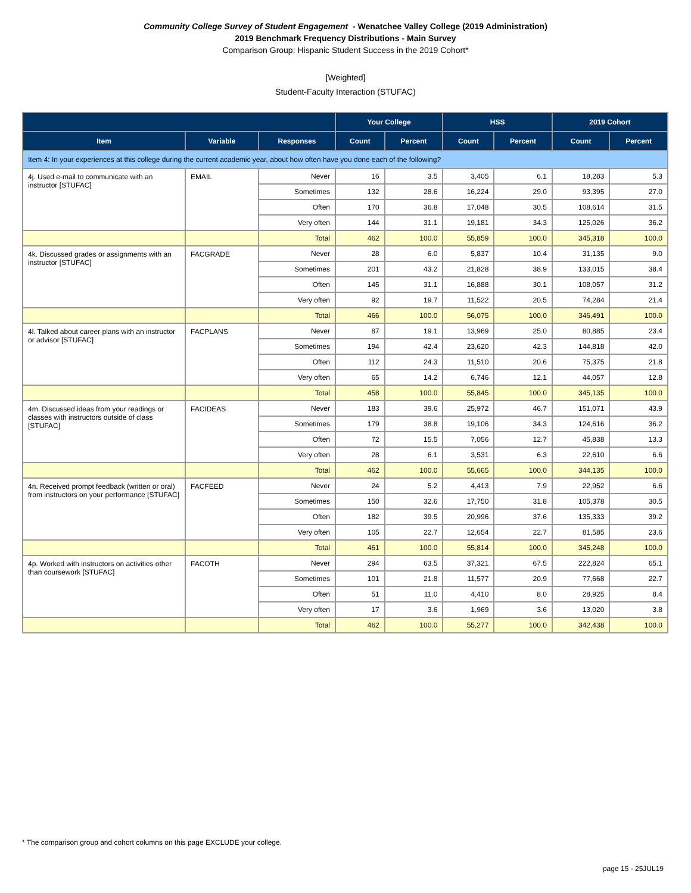Community College Survey of Student Engagement - Wenatchee Valley College (2019 Administration)
2019 Benchmark Frequency Distributions - Main Survey
Comparison Group: Hispanic Student Success in the 2019 Cohort*
[Weighted]
Student-Faculty Interaction (STUFAC)
| | | | Your College | | HSS | | 2019 Cohort | |
| --- | --- | --- | --- | --- | --- | --- | --- | --- |
| Item | Variable | Responses | Count | Percent | Count | Percent | Count | Percent |
| Item 4: In your experiences at this college during the current academic year, about how often have you done each of the following? | | | | | | | | |
| 4j. Used e-mail to communicate with an instructor [STUFAC] | EMAIL | Never | 16 | 3.5 | 3,405 | 6.1 | 18,283 | 5.3 |
| | | Sometimes | 132 | 28.6 | 16,224 | 29.0 | 93,395 | 27.0 |
| | | Often | 170 | 36.8 | 17,048 | 30.5 | 108,614 | 31.5 |
| | | Very often | 144 | 31.1 | 19,181 | 34.3 | 125,026 | 36.2 |
| | | Total | 462 | 100.0 | 55,859 | 100.0 | 345,318 | 100.0 |
| 4k. Discussed grades or assignments with an instructor [STUFAC] | FACGRADE | Never | 28 | 6.0 | 5,837 | 10.4 | 31,135 | 9.0 |
| | | Sometimes | 201 | 43.2 | 21,828 | 38.9 | 133,015 | 38.4 |
| | | Often | 145 | 31.1 | 16,888 | 30.1 | 108,057 | 31.2 |
| | | Very often | 92 | 19.7 | 11,522 | 20.5 | 74,284 | 21.4 |
| | | Total | 466 | 100.0 | 56,075 | 100.0 | 346,491 | 100.0 |
| 4l. Talked about career plans with an instructor or advisor [STUFAC] | FACPLANS | Never | 87 | 19.1 | 13,969 | 25.0 | 80,885 | 23.4 |
| | | Sometimes | 194 | 42.4 | 23,620 | 42.3 | 144,818 | 42.0 |
| | | Often | 112 | 24.3 | 11,510 | 20.6 | 75,375 | 21.8 |
| | | Very often | 65 | 14.2 | 6,746 | 12.1 | 44,057 | 12.8 |
| | | Total | 458 | 100.0 | 55,845 | 100.0 | 345,135 | 100.0 |
| 4m. Discussed ideas from your readings or classes with instructors outside of class [STUFAC] | FACIDEAS | Never | 183 | 39.6 | 25,972 | 46.7 | 151,071 | 43.9 |
| | | Sometimes | 179 | 38.8 | 19,106 | 34.3 | 124,616 | 36.2 |
| | | Often | 72 | 15.5 | 7,056 | 12.7 | 45,838 | 13.3 |
| | | Very often | 28 | 6.1 | 3,531 | 6.3 | 22,610 | 6.6 |
| | | Total | 462 | 100.0 | 55,665 | 100.0 | 344,135 | 100.0 |
| 4n. Received prompt feedback (written or oral) from instructors on your performance [STUFAC] | FACFEED | Never | 24 | 5.2 | 4,413 | 7.9 | 22,952 | 6.6 |
| | | Sometimes | 150 | 32.6 | 17,750 | 31.8 | 105,378 | 30.5 |
| | | Often | 182 | 39.5 | 20,996 | 37.6 | 135,333 | 39.2 |
| | | Very often | 105 | 22.7 | 12,654 | 22.7 | 81,585 | 23.6 |
| | | Total | 461 | 100.0 | 55,814 | 100.0 | 345,248 | 100.0 |
| 4p. Worked with instructors on activities other than coursework [STUFAC] | FACOTH | Never | 294 | 63.5 | 37,321 | 67.5 | 222,824 | 65.1 |
| | | Sometimes | 101 | 21.8 | 11,577 | 20.9 | 77,668 | 22.7 |
| | | Often | 51 | 11.0 | 4,410 | 8.0 | 28,925 | 8.4 |
| | | Very often | 17 | 3.6 | 1,969 | 3.6 | 13,020 | 3.8 |
| | | Total | 462 | 100.0 | 55,277 | 100.0 | 342,438 | 100.0 |
* The comparison group and cohort columns on this page EXCLUDE your college.
page 15 - 25JUL19